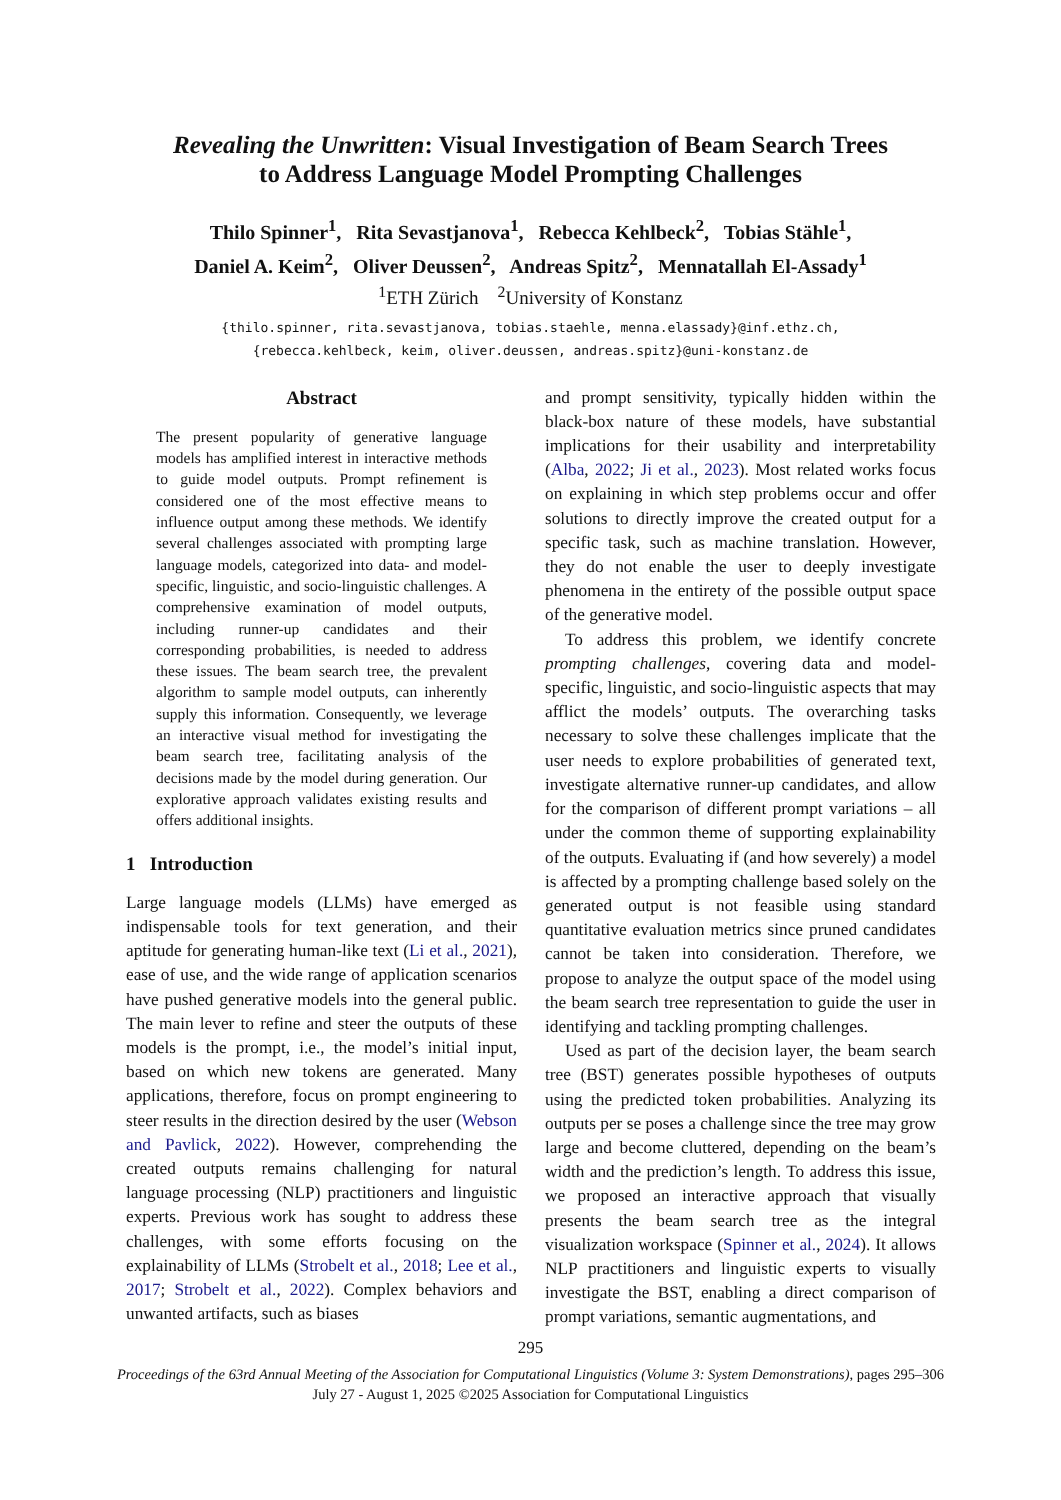Revealing the Unwritten: Visual Investigation of Beam Search Trees
to Address Language Model Prompting Challenges
Thilo Spinner<sup>1</sup>, Rita Sevastjanova<sup>1</sup>, Rebecca Kehlbeck<sup>2</sup>, Tobias Stähle<sup>1</sup>,
Daniel A. Keim<sup>2</sup>, Oliver Deussen<sup>2</sup>, Andreas Spitz<sup>2</sup>, Mennatallah El-Assady<sup>1</sup>
<sup>1</sup> ETH Zürich <sup>2</sup>University of Konstanz
{thilo.spinner, rita.sevastjanova, tobias.staehle, menna.elassady}@inf.ethz.ch,
{rebecca.kehlbeck, keim, oliver.deussen, andreas.spitz}@uni-konstanz.de
Abstract
The present popularity of generative language models has amplified interest in interactive methods to guide model outputs. Prompt refinement is considered one of the most effective means to influence output among these methods. We identify several challenges associated with prompting large language models, categorized into data- and model-specific, linguistic, and socio-linguistic challenges. A comprehensive examination of model outputs, including runner-up candidates and their corresponding probabilities, is needed to address these issues. The beam search tree, the prevalent algorithm to sample model outputs, can inherently supply this information. Consequently, we leverage an interactive visual method for investigating the beam search tree, facilitating analysis of the decisions made by the model during generation. Our explorative approach validates existing results and offers additional insights.
1 Introduction
Large language models (LLMs) have emerged as indispensable tools for text generation, and their aptitude for generating human-like text (Li et al., 2021), ease of use, and the wide range of application scenarios have pushed generative models into the general public. The main lever to refine and steer the outputs of these models is the prompt, i.e., the model’s initial input, based on which new tokens are generated. Many applications, therefore, focus on prompt engineering to steer results in the direction desired by the user (Webson and Pavlick, 2022). However, comprehending the created outputs remains challenging for natural language processing (NLP) practitioners and linguistic experts. Previous work has sought to address these challenges, with some efforts focusing on the explainability of LLMs (Strobelt et al., 2018; Lee et al., 2017; Strobelt et al., 2022). Complex behaviors and unwanted artifacts, such as biases
and prompt sensitivity, typically hidden within the black-box nature of these models, have substantial implications for their usability and interpretability (Alba, 2022; Ji et al., 2023). Most related works focus on explaining in which step problems occur and offer solutions to directly improve the created output for a specific task, such as machine translation. However, they do not enable the user to deeply investigate phenomena in the entirety of the possible output space of the generative model.
To address this problem, we identify concrete prompting challenges, covering data and model-specific, linguistic, and socio-linguistic aspects that may afflict the models’ outputs. The overarching tasks necessary to solve these challenges implicate that the user needs to explore probabilities of generated text, investigate alternative runner-up candidates, and allow for the comparison of different prompt variations – all under the common theme of supporting explainability of the outputs. Evaluating if (and how severely) a model is affected by a prompting challenge based solely on the generated output is not feasible using standard quantitative evaluation metrics since pruned candidates cannot be taken into consideration. Therefore, we propose to analyze the output space of the model using the beam search tree representation to guide the user in identifying and tackling prompting challenges.
Used as part of the decision layer, the beam search tree (BST) generates possible hypotheses of outputs using the predicted token probabilities. Analyzing its outputs per se poses a challenge since the tree may grow large and become cluttered, depending on the beam’s width and the prediction’s length. To address this issue, we proposed an interactive approach that visually presents the beam search tree as the integral visualization workspace (Spinner et al., 2024). It allows NLP practitioners and linguistic experts to visually investigate the BST, enabling a direct comparison of prompt variations, semantic augmentations, and
295
Proceedings of the 63rd Annual Meeting of the Association for Computational Linguistics (Volume 3: System Demonstrations), pages 295–306
July 27 - August 1, 2025 ©2025 Association for Computational Linguistics